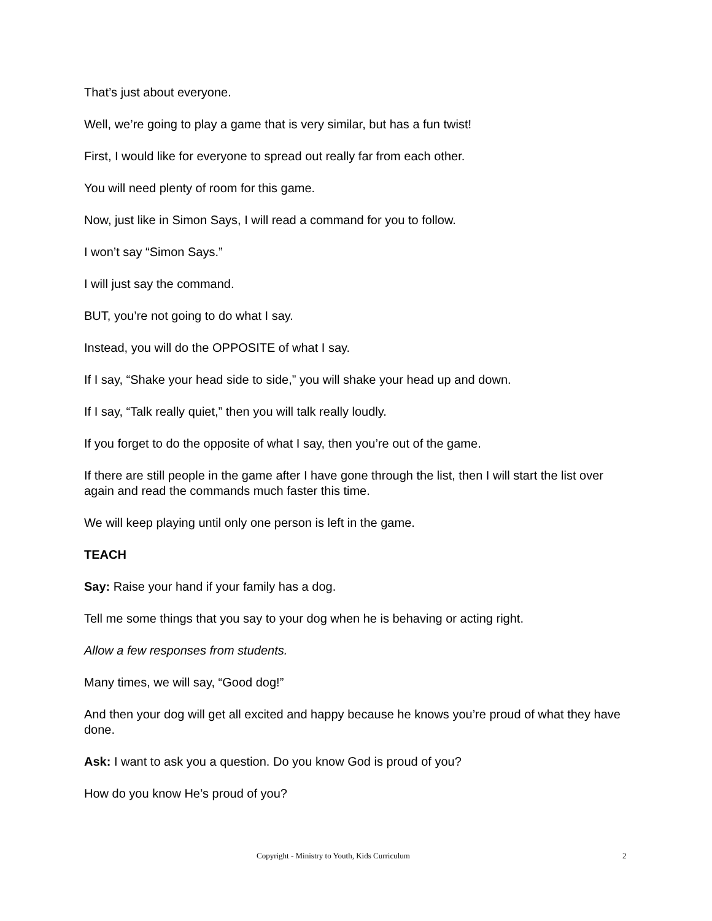That’s just about everyone.
Well, we’re going to play a game that is very similar, but has a fun twist!
First, I would like for everyone to spread out really far from each other.
You will need plenty of room for this game.
Now, just like in Simon Says, I will read a command for you to follow.
I won’t say “Simon Says.”
I will just say the command.
BUT, you’re not going to do what I say.
Instead, you will do the OPPOSITE of what I say.
If I say, “Shake your head side to side,” you will shake your head up and down.
If I say, “Talk really quiet,” then you will talk really loudly.
If you forget to do the opposite of what I say, then you’re out of the game.
If there are still people in the game after I have gone through the list, then I will start the list over again and read the commands much faster this time.
We will keep playing until only one person is left in the game.
TEACH
Say: Raise your hand if your family has a dog.
Tell me some things that you say to your dog when he is behaving or acting right.
Allow a few responses from students.
Many times, we will say, “Good dog!”
And then your dog will get all excited and happy because he knows you’re proud of what they have done.
Ask: I want to ask you a question. Do you know God is proud of you?
How do you know He’s proud of you?
Copyright - Ministry to Youth, Kids Curriculum 2